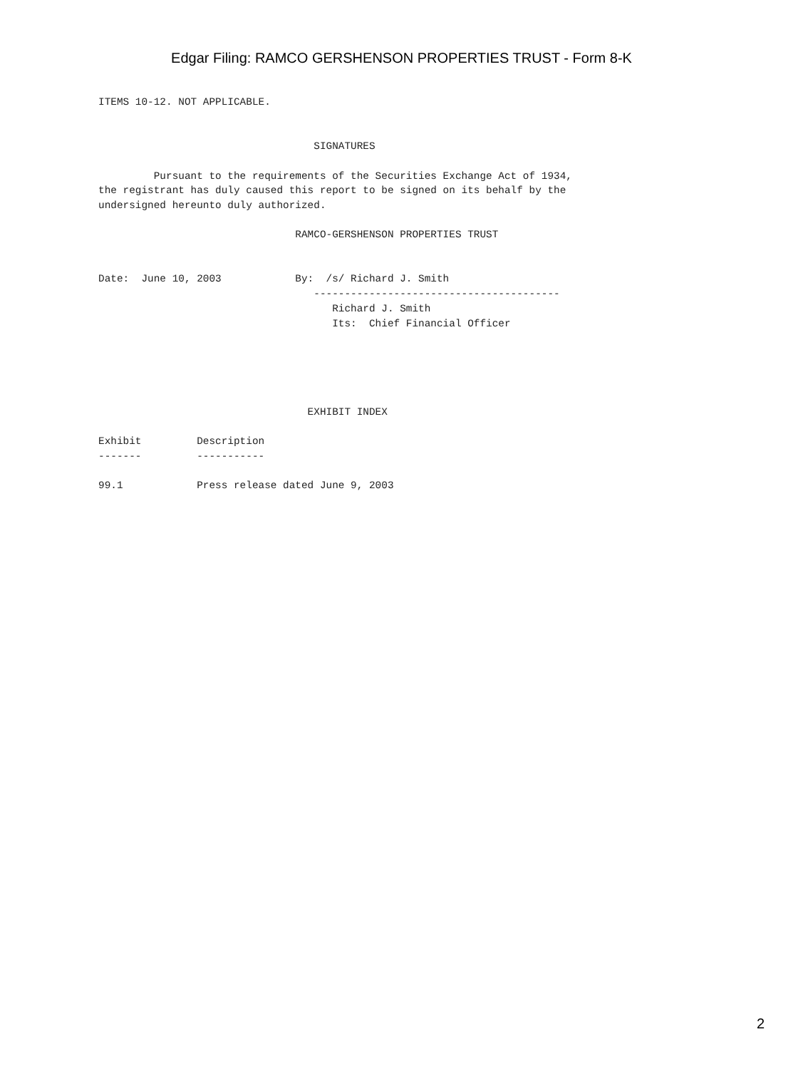Edgar Filing: RAMCO GERSHENSON PROPERTIES TRUST - Form 8-K
ITEMS 10-12. NOT APPLICABLE.


                                   SIGNATURES

         Pursuant to the requirements of the Securities Exchange Act of 1934,
the registrant has duly caused this report to be signed on its behalf by the
undersigned hereunto duly authorized.

                                RAMCO-GERSHENSON PROPERTIES TRUST


Date:  June 10, 2003            By:  /s/ Richard J. Smith
                                   ----------------------------------------
                                      Richard J. Smith
                                      Its:  Chief Financial Officer





                                  EXHIBIT INDEX

Exhibit         Description
-------         -----------

99.1            Press release dated June 9, 2003
2